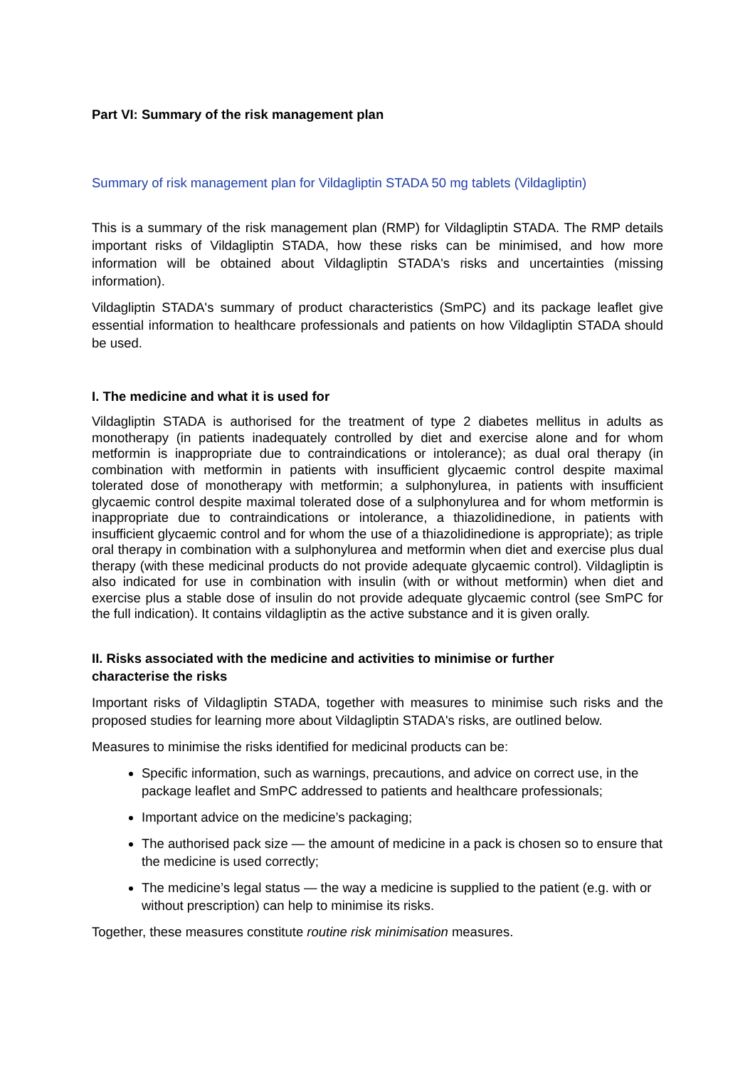Part VI: Summary of the risk management plan
Summary of risk management plan for Vildagliptin STADA 50 mg tablets (Vildagliptin)
This is a summary of the risk management plan (RMP) for Vildagliptin STADA. The RMP details important risks of Vildagliptin STADA, how these risks can be minimised, and how more information will be obtained about Vildagliptin STADA's risks and uncertainties (missing information).
Vildagliptin STADA's summary of product characteristics (SmPC) and its package leaflet give essential information to healthcare professionals and patients on how Vildagliptin STADA should be used.
I. The medicine and what it is used for
Vildagliptin STADA is authorised for the treatment of type 2 diabetes mellitus in adults as monotherapy (in patients inadequately controlled by diet and exercise alone and for whom metformin is inappropriate due to contraindications or intolerance); as dual oral therapy (in combination with metformin in patients with insufficient glycaemic control despite maximal tolerated dose of monotherapy with metformin; a sulphonylurea, in patients with insufficient glycaemic control despite maximal tolerated dose of a sulphonylurea and for whom metformin is inappropriate due to contraindications or intolerance, a thiazolidinedione, in patients with insufficient glycaemic control and for whom the use of a thiazolidinedione is appropriate); as triple oral therapy in combination with a sulphonylurea and metformin when diet and exercise plus dual therapy (with these medicinal products do not provide adequate glycaemic control). Vildagliptin is also indicated for use in combination with insulin (with or without metformin) when diet and exercise plus a stable dose of insulin do not provide adequate glycaemic control (see SmPC for the full indication). It contains vildagliptin as the active substance and it is given orally.
II. Risks associated with the medicine and activities to minimise or further
characterise the risks
Important risks of Vildagliptin STADA, together with measures to minimise such risks and the proposed studies for learning more about Vildagliptin STADA's risks, are outlined below.
Measures to minimise the risks identified for medicinal products can be:
Specific information, such as warnings, precautions, and advice on correct use, in the package leaflet and SmPC addressed to patients and healthcare professionals;
Important advice on the medicine’s packaging;
The authorised pack size — the amount of medicine in a pack is chosen so to ensure that the medicine is used correctly;
The medicine’s legal status — the way a medicine is supplied to the patient (e.g. with or without prescription) can help to minimise its risks.
Together, these measures constitute routine risk minimisation measures.